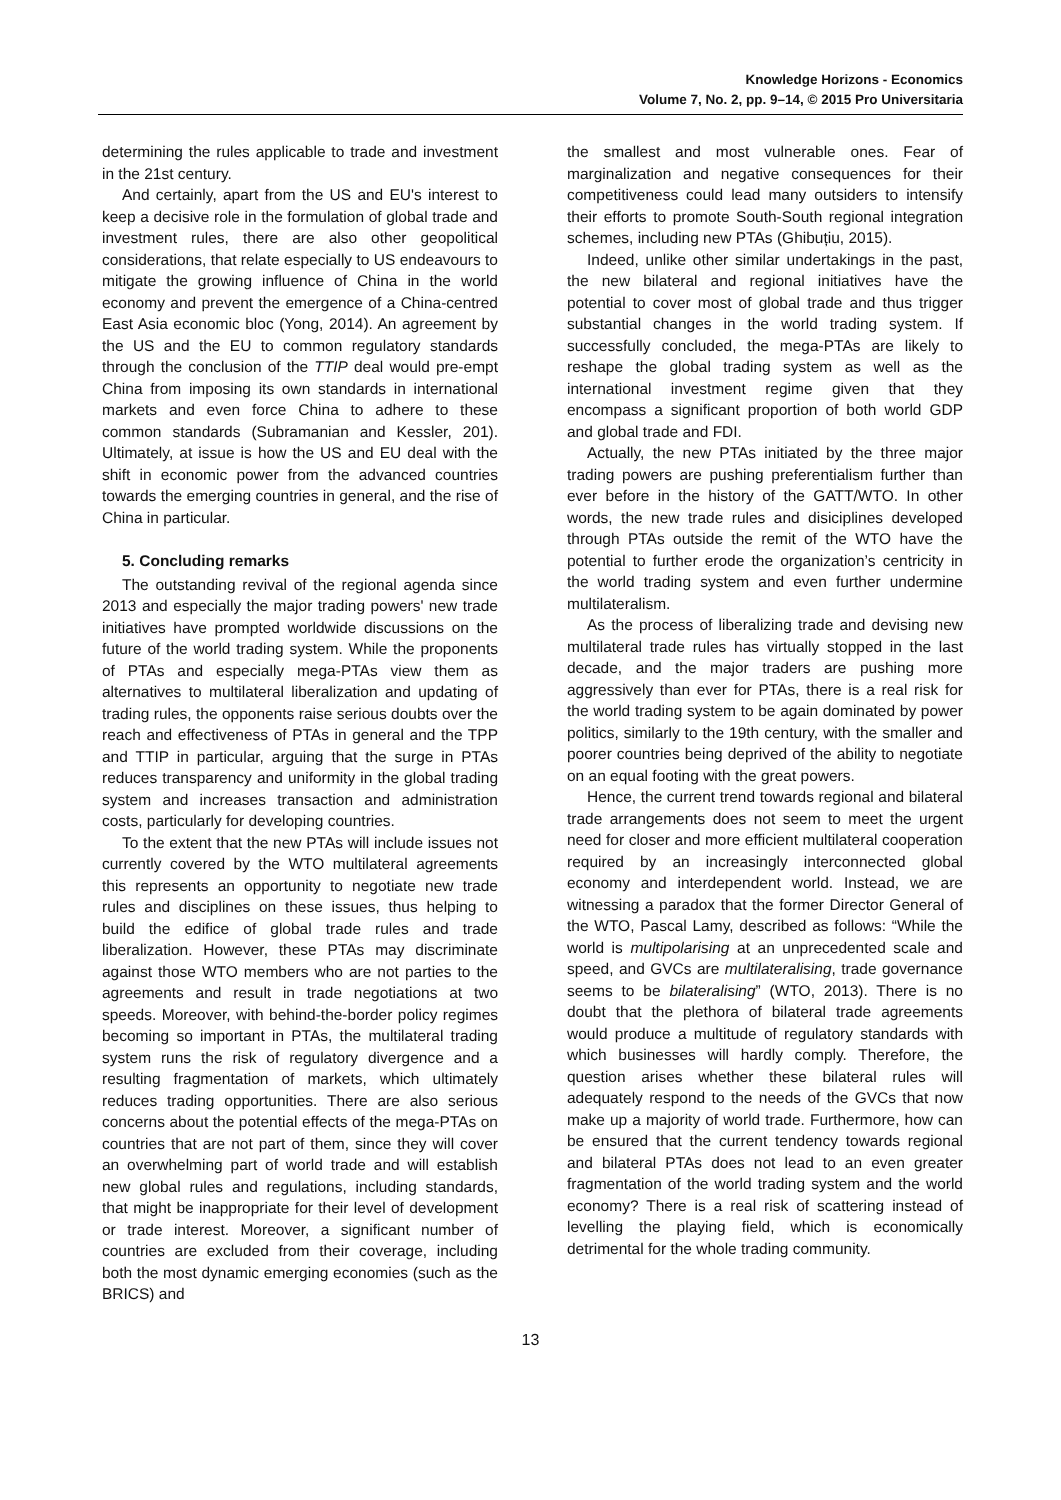Knowledge Horizons - Economics
Volume 7, No. 2, pp. 9–14, © 2015 Pro Universitaria
determining the rules applicable to trade and investment in the 21st century.
And certainly, apart from the US and EU's interest to keep a decisive role in the formulation of global trade and investment rules, there are also other geopolitical considerations, that relate especially to US endeavours to mitigate the growing influence of China in the world economy and prevent the emergence of a China-centred East Asia economic bloc (Yong, 2014). An agreement by the US and the EU to common regulatory standards through the conclusion of the TTIP deal would pre-empt China from imposing its own standards in international markets and even force China to adhere to these common standards (Subramanian and Kessler, 201). Ultimately, at issue is how the US and EU deal with the shift in economic power from the advanced countries towards the emerging countries in general, and the rise of China in particular.
5. Concluding remarks
The outstanding revival of the regional agenda since 2013 and especially the major trading powers' new trade initiatives have prompted worldwide discussions on the future of the world trading system. While the proponents of PTAs and especially mega-PTAs view them as alternatives to multilateral liberalization and updating of trading rules, the opponents raise serious doubts over the reach and effectiveness of PTAs in general and the TPP and TTIP in particular, arguing that the surge in PTAs reduces transparency and uniformity in the global trading system and increases transaction and administration costs, particularly for developing countries.
To the extent that the new PTAs will include issues not currently covered by the WTO multilateral agreements this represents an opportunity to negotiate new trade rules and disciplines on these issues, thus helping to build the edifice of global trade rules and trade liberalization. However, these PTAs may discriminate against those WTO members who are not parties to the agreements and result in trade negotiations at two speeds. Moreover, with behind-the-border policy regimes becoming so important in PTAs, the multilateral trading system runs the risk of regulatory divergence and a resulting fragmentation of markets, which ultimately reduces trading opportunities. There are also serious concerns about the potential effects of the mega-PTAs on countries that are not part of them, since they will cover an overwhelming part of world trade and will establish new global rules and regulations, including standards, that might be inappropriate for their level of development or trade interest. Moreover, a significant number of countries are excluded from their coverage, including both the most dynamic emerging economies (such as the BRICS) and
the smallest and most vulnerable ones. Fear of marginalization and negative consequences for their competitiveness could lead many outsiders to intensify their efforts to promote South-South regional integration schemes, including new PTAs (Ghibuțiu, 2015).
Indeed, unlike other similar undertakings in the past, the new bilateral and regional initiatives have the potential to cover most of global trade and thus trigger substantial changes in the world trading system. If successfully concluded, the mega-PTAs are likely to reshape the global trading system as well as the international investment regime given that they encompass a significant proportion of both world GDP and global trade and FDI.
Actually, the new PTAs initiated by the three major trading powers are pushing preferentialism further than ever before in the history of the GATT/WTO. In other words, the new trade rules and disiciplines developed through PTAs outside the remit of the WTO have the potential to further erode the organization’s centricity in the world trading system and even further undermine multilateralism.
As the process of liberalizing trade and devising new multilateral trade rules has virtually stopped in the last decade, and the major traders are pushing more aggressively than ever for PTAs, there is a real risk for the world trading system to be again dominated by power politics, similarly to the 19th century, with the smaller and poorer countries being deprived of the ability to negotiate on an equal footing with the great powers.
Hence, the current trend towards regional and bilateral trade arrangements does not seem to meet the urgent need for closer and more efficient multilateral cooperation required by an increasingly interconnected global economy and interdependent world. Instead, we are witnessing a paradox that the former Director General of the WTO, Pascal Lamy, described as follows: “While the world is multipolarising at an unprecedented scale and speed, and GVCs are multilateralising, trade governance seems to be bilateralising” (WTO, 2013). There is no doubt that the plethora of bilateral trade agreements would produce a multitude of regulatory standards with which businesses will hardly comply. Therefore, the question arises whether these bilateral rules will adequately respond to the needs of the GVCs that now make up a majority of world trade. Furthermore, how can be ensured that the current tendency towards regional and bilateral PTAs does not lead to an even greater fragmentation of the world trading system and the world economy? There is a real risk of scattering instead of levelling the playing field, which is economically detrimental for the whole trading community.
13